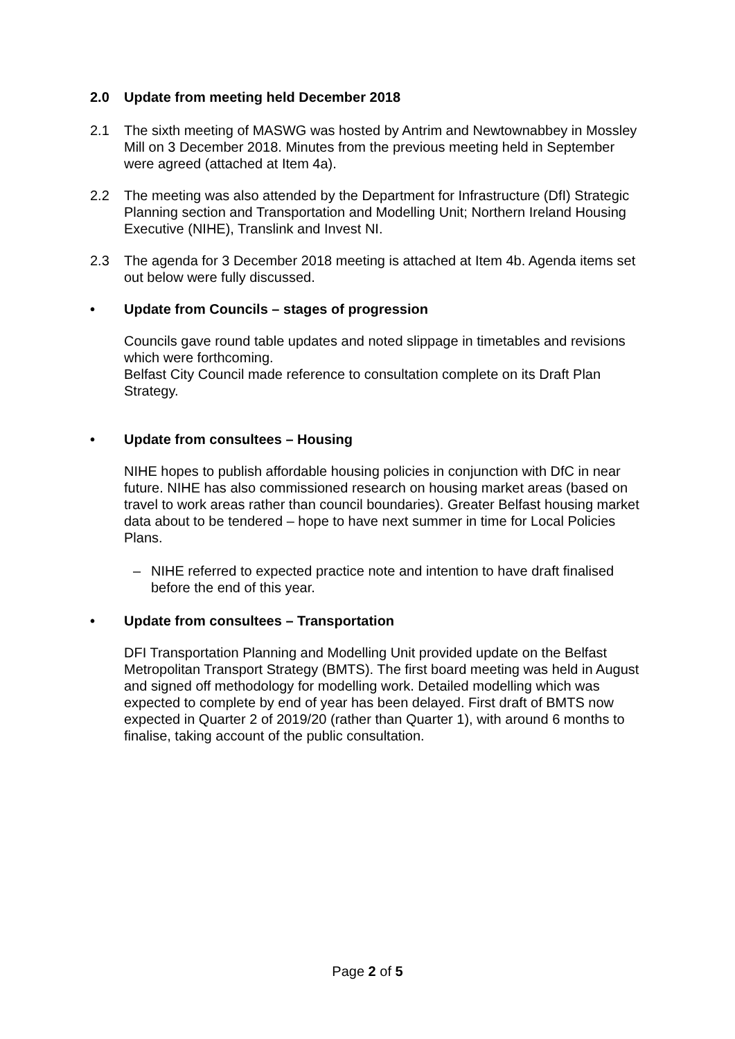2.0 Update from meeting held December 2018
2.1 The sixth meeting of MASWG was hosted by Antrim and Newtownabbey in Mossley Mill on 3 December 2018. Minutes from the previous meeting held in September were agreed (attached at Item 4a).
2.2 The meeting was also attended by the Department for Infrastructure (DfI) Strategic Planning section and Transportation and Modelling Unit; Northern Ireland Housing Executive (NIHE), Translink and Invest NI.
2.3 The agenda for 3 December 2018 meeting is attached at Item 4b. Agenda items set out below were fully discussed.
• Update from Councils – stages of progression
Councils gave round table updates and noted slippage in timetables and revisions which were forthcoming.
Belfast City Council made reference to consultation complete on its Draft Plan Strategy.
• Update from consultees – Housing
NIHE hopes to publish affordable housing policies in conjunction with DfC in near future. NIHE has also commissioned research on housing market areas (based on travel to work areas rather than council boundaries). Greater Belfast housing market data about to be tendered – hope to have next summer in time for Local Policies Plans.
– NIHE referred to expected practice note and intention to have draft finalised before the end of this year.
• Update from consultees – Transportation
DFI Transportation Planning and Modelling Unit provided update on the Belfast Metropolitan Transport Strategy (BMTS). The first board meeting was held in August and signed off methodology for modelling work. Detailed modelling which was expected to complete by end of year has been delayed. First draft of BMTS now expected in Quarter 2 of 2019/20 (rather than Quarter 1), with around 6 months to finalise, taking account of the public consultation.
Page 2 of 5